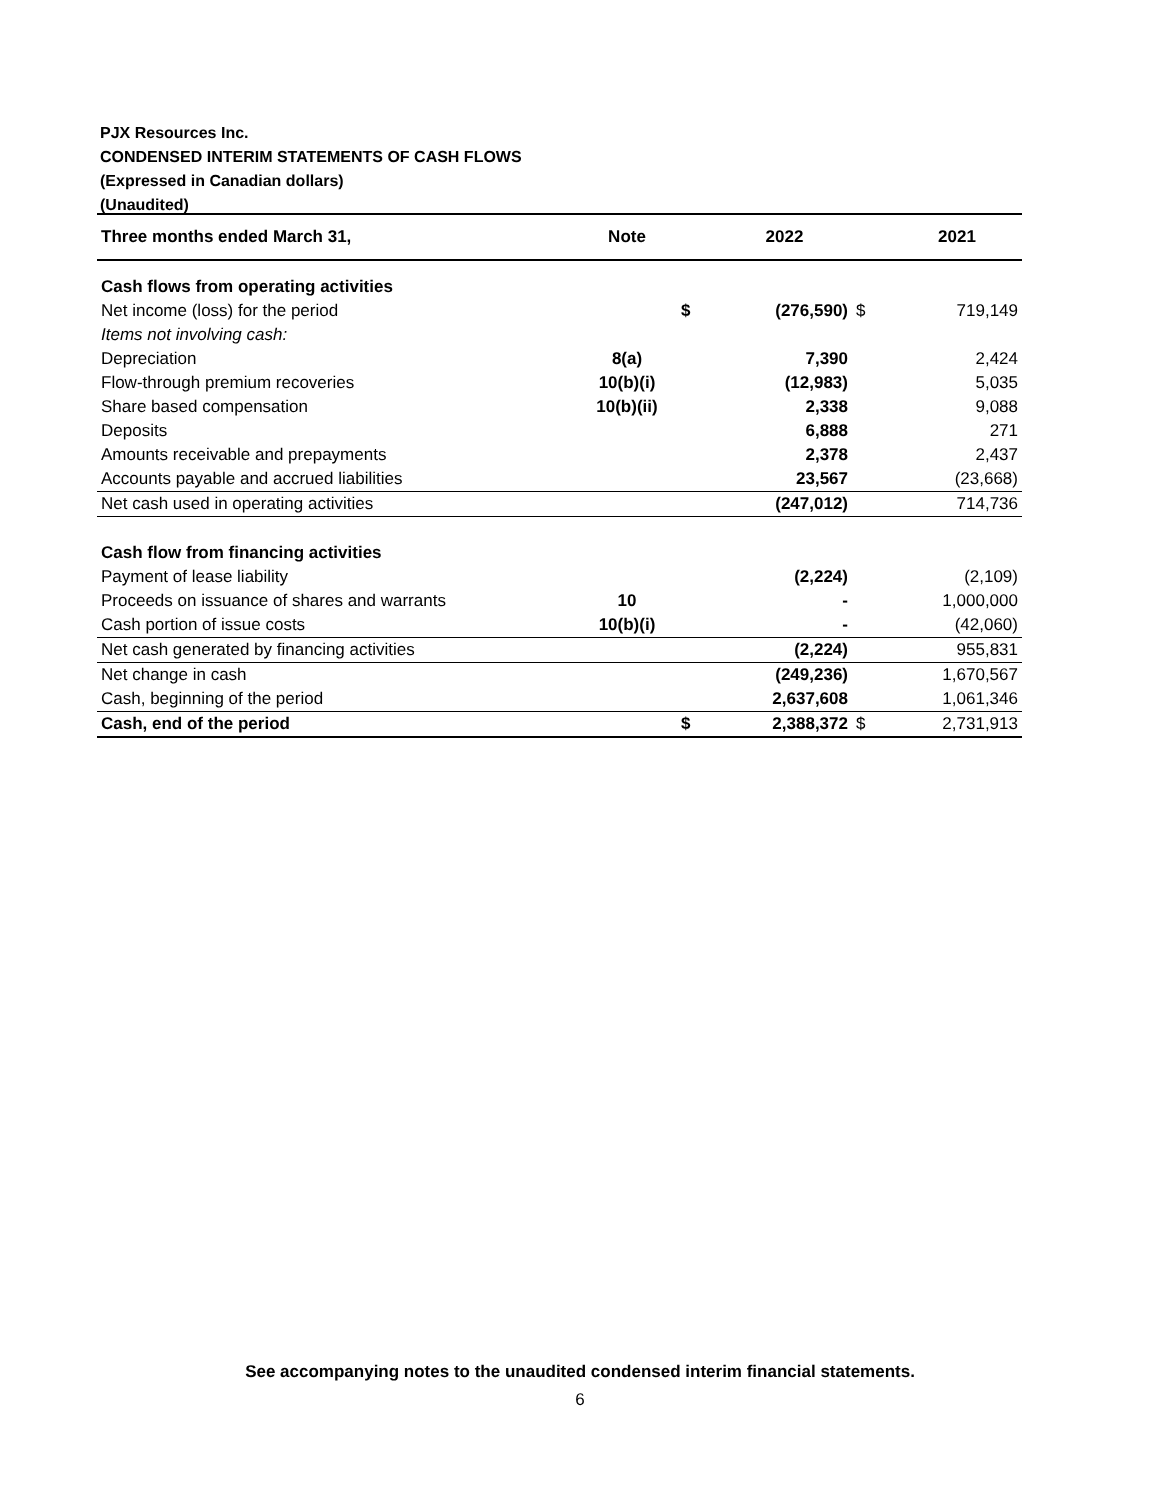PJX Resources Inc.
CONDENSED INTERIM STATEMENTS OF CASH FLOWS
(Expressed in Canadian dollars)
(Unaudited)
| Three months ended March 31, | Note | | 2022 | | 2021 |
| --- | --- | --- | --- | --- | --- |
| Cash flows from operating activities | | | | | |
| Net income (loss) for the period | | $ | (276,590) | $ | 719,149 |
| Items not involving cash: | | | | | |
| Depreciation | 8(a) | | 7,390 | | 2,424 |
| Flow-through premium recoveries | 10(b)(i) | | (12,983) | | 5,035 |
| Share based compensation | 10(b)(ii) | | 2,338 | | 9,088 |
| Deposits | | | 6,888 | | 271 |
| Amounts receivable and prepayments | | | 2,378 | | 2,437 |
| Accounts payable and accrued liabilities | | | 23,567 | | (23,668) |
| Net cash used in operating activities | | | (247,012) | | 714,736 |
| Cash flow from financing activities | | | | | |
| Payment of lease liability | | | (2,224) | | (2,109) |
| Proceeds on issuance of shares and warrants | 10 | | - | | 1,000,000 |
| Cash portion of issue costs | 10(b)(i) | | - | | (42,060) |
| Net cash generated by financing activities | | | (2,224) | | 955,831 |
| Net change in cash | | | (249,236) | | 1,670,567 |
| Cash, beginning of the period | | | 2,637,608 | | 1,061,346 |
| Cash, end of the period | | $ | 2,388,372 | $ | 2,731,913 |
See accompanying notes to the unaudited condensed interim financial statements.
6